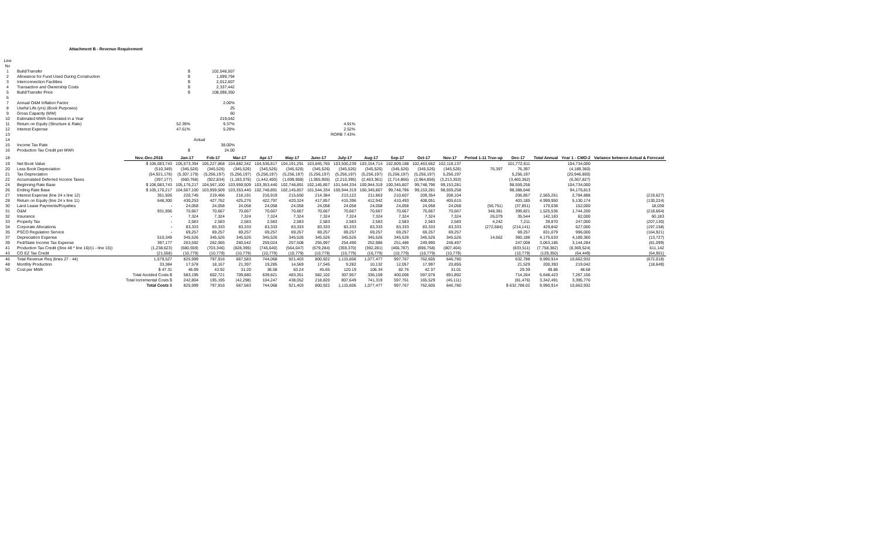Attachment B - Revenue Requirement
| Line No | | | | |
| 1 | Build/Transfer | $ | 102,046,507 | |
| 2 | Allowance for Fund Used During Construction | $ | 1,699,794 | |
| 3 | Interconnection Facilities | $ | 2,012,607 | |
| 4 | Transaction and Ownership Costs | $ | 2,337,442 | |
| 5 | Build/Transfer Price | $ | 108,096,350 | |
| 6 | | | | |
| 7 | Annual O&M Inflation Factor | | 2.00% | |
| 8 | Useful Life (yrs) (Book Purposes) | | 25 | |
| 9 | Gross Capacity (MW) | | 60 | |
| 10 | Estimated MWh Generated in a Year | | 219,042 | |
| 11 | Return on Equity (Structure & Rate) | 52.39% | 9.37% | 4.91% |
| 12 | Interest Expense | 47.61% | 5.29% | 2.52% |
| 13 | | | | RORB 7.43% |
| 14 | | | Actual | |
| 15 | Income Tax Rate | | 38.00% | |
| 16 | Production Tax Credit per MWh | $ | 24.00 | |
| 18 | | Nov.-Dec.2016 | Jan-17 | Feb-17 | Mar-17 | Apr-17 | May-17 | June-17 | July-17 | Aug-17 | Sep-17 | Oct-17 | Nov-17 | Period 1-11 True-up | Dec-17 | Total Annual | Year 1 - CMO-2 | Variance between Actual & Forecast |
| 19 | Net Book Value | $ 106,083,743 | 105,573,394 | 105,227,868 | 104,882,342 | 104,536,817 | 104,191,291 | 103,845,765 | 103,500,239 | 103,154,714 | 102,809,188 | 102,463,662 | 102,118,137 | | 101,772,611 | | 104,734,000 | |
| 20 | Less Book Depreciation | (510,349) | (345,526) | (345,526) | (345,526) | (345,526) | (345,526) | (345,526) | (345,526) | (345,526) | (345,526) | (345,526) | (345,526) | 76,397 | 76,397 | | (4,189,360) | |
| 21 | Tax Depreciation | (54,921,178) | (5,307,179) | (5,256,197) | (5,256,197) | (5,256,197) | (5,256,197) | (5,256,197) | (5,256,197) | (5,256,197) | (5,256,197) | (5,256,197) | 5,256,197 | | 5,256,197 | | (20,946,800) | |
| 22 | Accumulated Deferred Income Taxes | (397,177) | (660,768) | (922,834) | (1,183,376) | (1,442,400) | (1,699,908) | (1,955,905) | (2,210,395) | (2,463,381) | (2,714,866) | (2,964,856) | (3,213,353) | | (3,460,362) | | (6,367,827) | |
| 24 | Beginning Rate Base | $ 106,083,743 | 105,176,217 | 104,567,100 | 103,959,509 | 103,353,440 | 102,748,891 | 102,145,857 | 101,544,334 | 100,944,319 | 100,345,807 | 99,748,796 | 99,153,281 | | 98,559,258 | | 104,734,000 | |
| 26 | Ending Rate Base | $ 105,176,217 | 104,567,100 | 103,959,509 | 103,353,440 | 102,748,891 | 102,145,857 | 101,544,334 | 100,944,319 | 100,345,807 | 99,748,796 | 99,153,281 | 98,559,258 | | 98,388,646 | | 94,176,813 | |
| 27 | Interest Expense (line 24 x line 12) | 351,926 | 220,745 | 219,466 | 218,191 | 216,919 | 215,650 | 214,384 | 213,122 | 211,863 | 210,607 | 209,354 | 208,104 | | 206,857 | 2,565,261 | 2,784,888 | (219,627) |
| 28 | Return on Equity (line 24 x line 11) | 648,300 | 430,253 | 427,762 | 425,276 | 422,797 | 420,324 | 417,857 | 415,396 | 412,942 | 410,493 | 408,051 | 405,615 | | 403,185 | 4,999,950 | 5,130,174 | (130,224) |
| 30 | Land Lease Payments/Royalties | - | 24,058 | 24,058 | 24,058 | 24,058 | 24,058 | 24,058 | 24,058 | 24,058 | 24,058 | 24,058 | 24,058 | (56,751) | (37,851) | 170,038 | 152,000 | 18,038 |
| 31 | O&M | 931,956 | 70,667 | 70,667 | 70,667 | 70,667 | 70,667 | 70,667 | 70,667 | 70,667 | 70,667 | 70,667 | 70,667 | 348,381 | 399,821 | 1,525,536 | 1,744,200 | (218,664) |
| 32 | Insurance | - | 7,324 | 7,324 | 7,324 | 7,324 | 7,324 | 7,324 | 7,324 | 7,324 | 7,324 | 7,324 | 7,324 | 26,079 | 35,544 | 142,183 | 82,000 | 60,183 |
| 33 | Property Tax | - | 2,583 | 2,583 | 2,583 | 2,583 | 2,583 | 2,583 | 2,583 | 2,583 | 2,583 | 2,583 | 2,583 | 4,242 | 7,211 | 39,870 | 247,000 | (207,130) |
| 34 | Corporate Allocations | - | 83,333 | 83,333 | 83,333 | 83,333 | 83,333 | 83,333 | 83,333 | 83,333 | 83,333 | 83,333 | 83,333 | (272,684) | (214,141) | 429,842 | 627,000 | (197,158) |
| 35 | PSCO Regulation Service | - | 69,257 | 69,257 | 69,257 | 69,257 | 69,257 | 69,257 | 69,257 | 69,257 | 69,257 | 69,257 | 69,257 | | 69,257 | 831,079 | 996,000 | (164,921) |
| 37 | Depreciation Expense | 510,349 | 345,526 | 345,526 | 345,526 | 345,526 | 345,526 | 345,526 | 345,526 | 345,526 | 345,526 | 345,526 | 345,526 | 14,662 | 360,188 | 4,175,633 | 4,189,360 | (13,727) |
| 39 | Fed/State Income Tax Expense | 397,177 | 263,592 | 262,065 | 260,542 | 259,024 | 257,508 | 255,997 | 254,490 | 252,986 | 251,486 | 249,990 | 248,497 | | 247,008 | 3,063,185 | 3,144,284 | (81,099) |
| 41 | Production Tax Credit ((line 48 * line 16)/(1 - line 15)) | (1,238,623) | (680,559) | (703,346) | (828,395) | (746,640) | (564,047) | (679,284) | (359,370) | (392,281) | (466,787) | (696,758) | (807,404) | | (833,511) | (7,758,382) | (8,369,524) | 611,142 |
| 43 | CO EZ Tax Credit | (21,558) | (10,779) | (10,779) | (10,779) | (10,779) | (10,779) | (10,779) | (10,779) | (10,779) | (10,779) | (10,779) | (10,779) | | (10,779) | (129,350) | (64,449) | (64,901) |
| 46 | Total Revenue Req (lines 27 - 44) | 1,579,527 | 825,999 | 797,916 | 667,583 | 744,068 | 921,403 | 800,922 | 1,115,606 | 1,077,477 | 997,767 | 762,605 | 646,780 | | 632,788 | 9,990,914 | 10,662,932 | (672,018) |
| 48 | Monthly Production | 33,384 | 17,578 | 18,167 | 21,397 | 19,285 | 14,569 | 17,545 | 9,282 | 10,132 | 12,057 | 17,997 | 20,855 | | 21,529 | 200,393 | 219,042 | (18,649) |
| 50 | Cost per MWh | $ 47.31 | 46.99 | 43.92 | 31.20 | 38.58 | 63.24 | 45.65 | 120.19 | 106.34 | 82.76 | 42.37 | 31.01 | | 29.39 | 49.86 | 48.68 | |
| | | Total Avoided Costs $ | 583,195 | 602,721 | 709,880 | 639,821 | 483,351 | 582,102 | 307,957 | 336,159 | 400,006 | 597,076 | 691,892 | | 714,264 | 6,648,423 | 7,267,156 | |
| | | Total Incremental Costs $ | 242,804 | 195,195 | (42,298) | 104,247 | 438,052 | 218,820 | 807,649 | 741,319 | 597,761 | 165,529 | (45,111) | | (81,476) | 3,342,491 | 3,395,776 | |
| | | Total Costs $ | 825,999 | 797,916 | 667,583 | 744,068 | 921,403 | 800,922 | 1,115,606 | 1,077,477 | 997,767 | 762,605 | 646,780 | | $ 632,788.02 | 9,990,914 | 10,662,932 | |